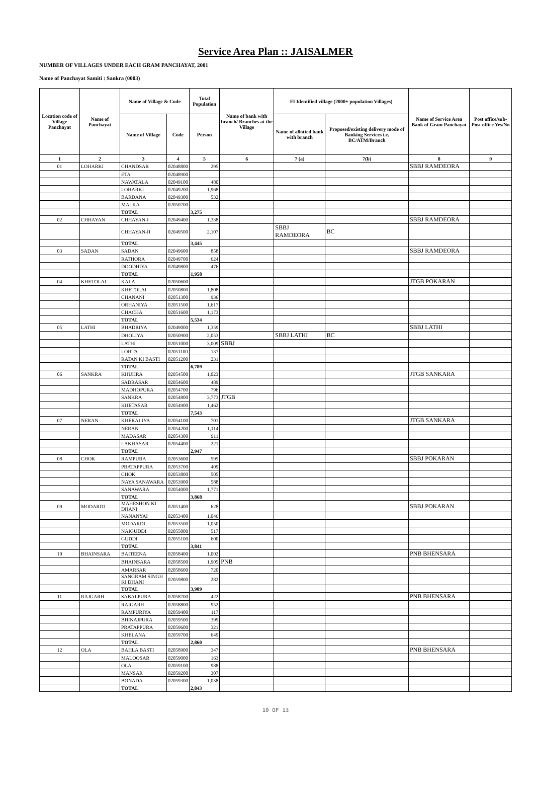Service Area Plan :: JAISALMER
NUMBER OF VILLAGES UNDER EACH GRAM PANCHAYAT, 2001
Name of Panchayat Samiti : Sankra (0003)
| Location code of Village Panchayat | Name of Panchayat | Name of Village & Code | | Total Population | Name of bank with branch/ Branches at the Village | FI Identified village (2000+ population Villages) | | Name of Service Area Bank of Gram Panchayat | Post office/sub-Post office Yes/No |
| --- | --- | --- | --- | --- | --- | --- | --- | --- | --- |
| | | Name of Village | Code | Person | | Name of allotted bank with branch | Proposed/existing delivery mode of Banking Services i.e. BC/ATM/Branch | | |
| 1 | 2 | 3 | 4 | 5 | 6 | 7 (a) | 7(b) | 8 | 9 |
| 01 | LOHARKI | CHANDSAR | 02048800 | 295 | | | | SBBJ RAMDEORA | |
| | | ETA | 02048900 | | | | | | |
| | | NAWATALA | 02049100 | 480 | | | | | |
| | | LOHARKI | 02049200 | 1,968 | | | | | |
| | | BARDANA | 02049300 | 532 | | | | | |
| | | MALKA | 02050700 | | | | | | |
| | | TOTAL | | 3,275 | | | | | |
| 02 | CHHAYAN | CHHAYAN-I | 02049400 | 1,338 | | | | SBBJ RAMDEORA | |
| | | CHHAYAN-II | 02049500 | 2,107 | | SBBJ RAMDEORA | BC | | |
| | | TOTAL | | 3,445 | | | | | |
| 03 | SADAN | SADAN | 02049600 | 858 | | | | SBBJ RAMDEORA | |
| | | RATHORA | 02049700 | 624 | | | | | |
| | | DOODHIYA | 02049800 | 476 | | | | | |
| | | TOTAL | | 1,958 | | | | | |
| 04 | KHETOLAI | KALA | 02050600 | | | | | JTGB POKARAN | |
| | | KHETOLAI | 02050800 | 1,808 | | | | | |
| | | CHANANI | 02051300 | 936 | | | | | |
| | | ORHANIYA | 02051500 | 1,617 | | | | | |
| | | CHACHA | 02051600 | 1,173 | | | | | |
| | | TOTAL | | 5,534 | | | | | |
| 05 | LATHI | BHADRIYA | 02049000 | 1,359 | | | | SBBJ LATHI | |
| | | DHOLIYA | 02050900 | 2,053 | | SBBJ LATHI | BC | | |
| | | LATHI | 02051000 | 3,009 | SBBJ | | | | |
| | | LOHTA | 02051100 | 137 | | | | | |
| | | RATAN KI BASTI | 02051200 | 231 | | | | | |
| | | TOTAL | | 6,789 | | | | | |
| 06 | SANKRA | KHUHRA | 02054500 | 1,023 | | | | JTGB SANKARA | |
| | | SADRASAR | 02054600 | 489 | | | | | |
| | | MADHOPURA | 02054700 | 796 | | | | | |
| | | SANKRA | 02054800 | 3,773 | JTGB | | | | |
| | | KHETASAR | 02054900 | 1,462 | | | | | |
| | | TOTAL | | 7,543 | | | | | |
| 07 | NERAN | KHERALIYA | 02054100 | 701 | | | | JTGB SANKARA | |
| | | NERAN | 02054200 | 1,114 | | | | | |
| | | MADASAR | 02054300 | 911 | | | | | |
| | | LAKHASAR | 02054400 | 221 | | | | | |
| | | TOTAL | | 2,947 | | | | | |
| 08 | CHOK | RAMPURA | 02053600 | 595 | | | | SBBJ POKARAN | |
| | | PRATAPPURA | 02053700 | 409 | | | | | |
| | | CHOK | 02053800 | 505 | | | | | |
| | | NAYA SANAWARA | 02053900 | 588 | | | | | |
| | | SANAWARA | 02054000 | 1,771 | | | | | |
| | | TOTAL | | 3,868 | | | | | |
| 09 | MODARDI | MAHESHON KI DHANI | 02051400 | 628 | | | | SBBJ POKARAN | |
| | | NANANYAI | 02053400 | 1,046 | | | | | |
| | | MODARDI | 02053500 | 1,050 | | | | | |
| | | NAIGUDDI | 02055000 | 517 | | | | | |
| | | GUDDI | 02055100 | 600 | | | | | |
| | | TOTAL | | 3,841 | | | | | |
| 10 | BHAINSARA | BAITEENA | 02058400 | 1,002 | | | | PNB BHENSARA | |
| | | BHAINSARA | 02058500 | 1,905 | PNB | | | | |
| | | AMARSAR | 02058600 | 720 | | | | | |
| | | SANGRAM SINGH KI DHANI | 02059800 | 282 | | | | | |
| | | TOTAL | | 3,909 | | | | | |
| 11 | RAJGARH | SABALPURA | 02058700 | 422 | | | | PNB BHENSARA | |
| | | RAIGARH | 02058800 | 952 | | | | | |
| | | RAMPURIYA | 02059400 | 117 | | | | | |
| | | BHINAJPURA | 02059500 | 399 | | | | | |
| | | PRATAPPURA | 02059600 | 321 | | | | | |
| | | KHELANA | 02059700 | 649 | | | | | |
| | | TOTAL | | 2,860 | | | | | |
| 12 | OLA | BAHLA BASTI | 02058900 | 347 | | | | PNB BHENSARA | |
| | | MALOOSAR | 02059000 | 163 | | | | | |
| | | OLA | 02059100 | 988 | | | | | |
| | | MANSAR | 02059200 | 307 | | | | | |
| | | BONADA | 02059300 | 1,038 | | | | | |
| | | TOTAL | | 2,843 | | | | | |
10 OF 13